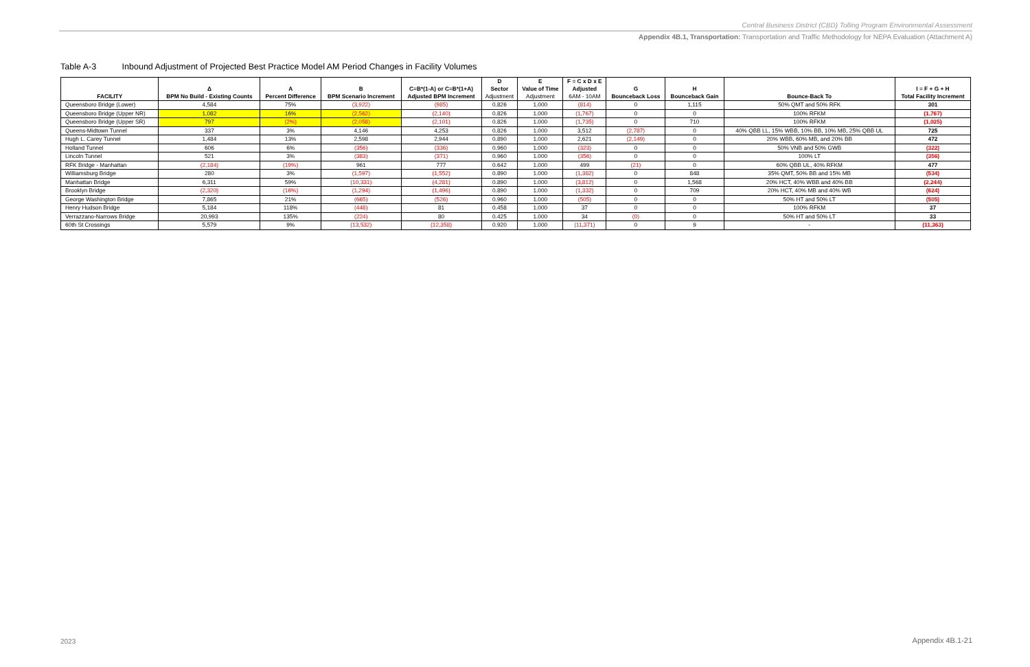Central Business District (CBD) Tolling Program Environmental Assessment
Appendix 4B.1, Transportation: Transportation and Traffic Methodology for NEPA Evaluation (Attachment A)
Table A-3 Inbound Adjustment of Projected Best Practice Model AM Period Changes in Facility Volumes
| FACILITY | Δ BPM No Build - Existing Counts | A Percent Difference | B BPM Scenario Increment | C=B*(1-A) or C=B*(1+A) Adjusted BPM Increment | D Sector Adjustment | E Value of Time Adjustment | F = C x D x E Adjusted 6AM - 10AM | G Bounceback Loss | H Bounceback Gain | Bounce-Back To | I = F + G + H Total Facility Increment |
| --- | --- | --- | --- | --- | --- | --- | --- | --- | --- | --- | --- |
| Queensboro Bridge (Lower) | 4,584 | 75% | (3,922) | (985) | 0.826 | 1.000 | (814) | 0 | 1,115 | 50% QMT and 50% RFK | 301 |
| Queensboro Bridge (Upper NR) | 1,082 | 16% | (2,562) | (2,140) | 0.826 | 1.000 | (1,767) | 0 | 0 | 100% RFKM | (1,767) |
| Queensboro Bridge (Upper SR) | 797 | (2%) | (2,058) | (2,101) | 0.826 | 1.000 | (1,735) | 0 | 710 | 100% RFKM | (1,025) |
| Queens-Midtown Tunnel | 337 | 3% | 4,146 | 4,253 | 0.826 | 1.000 | 3,512 | (2,787) | 0 | 40% QBB LL, 15% WBB, 10% BB, 10% MB, 25% QBB UL | 725 |
| Hugh L. Carey Tunnel | 1,484 | 13% | 2,598 | 2,944 | 0.890 | 1.000 | 2,621 | (2,149) | 0 | 20% WBB, 60% MB, and 20% BB | 472 |
| Holland Tunnel | 606 | 6% | (356) | (336) | 0.960 | 1.000 | (323) | 0 | 0 | 50% VNB and 50% GWB | (322) |
| Lincoln Tunnel | 521 | 3% | (383) | (371) | 0.960 | 1.000 | (356) | 0 | 0 | 100% LT | (356) |
| RFK Bridge - Manhattan | (2,184) | (19%) | 961 | 777 | 0.642 | 1.000 | 499 | (21) | 0 | 60% QBB UL, 40% RFKM | 477 |
| Williamsburg Bridge | 280 | 3% | (1,597) | (1,552) | 0.890 | 1.000 | (1,382) | 0 | 848 | 35% QMT, 50% BB and 15% MB | (534) |
| Manhattan Bridge | 6,311 | 59% | (10,331) | (4,281) | 0.890 | 1.000 | (3,812) | 0 | 1,568 | 20% HCT, 40% WBB and 40% BB | (2,244) |
| Brooklyn Bridge | (2,320) | (16%) | (1,294) | (1,496) | 0.890 | 1.000 | (1,332) | 0 | 709 | 20% HCT, 40% MB and 40% WB | (624) |
| George Washington Bridge | 7,865 | 21% | (665) | (526) | 0.960 | 1.000 | (505) | 0 | 0 | 50% HT and 50% LT | (505) |
| Henry Hudson Bridge | 5,184 | 118% | (448) | 81 | 0.458 | 1.000 | 37 | 0 | 0 | 100% RFKM | 37 |
| Verrazzano-Narrows Bridge | 20,993 | 135% | (224) | 80 | 0.425 | 1.000 | 34 | (0) | 0 | 50% HT and 50% LT | 33 |
| 60th St Crossings | 5,579 | 9% | (13,532) | (12,358) | 0.920 | 1.000 | (11,371) | 0 | 9 | - | (11,363) |
2023 Appendix 4B.1-21